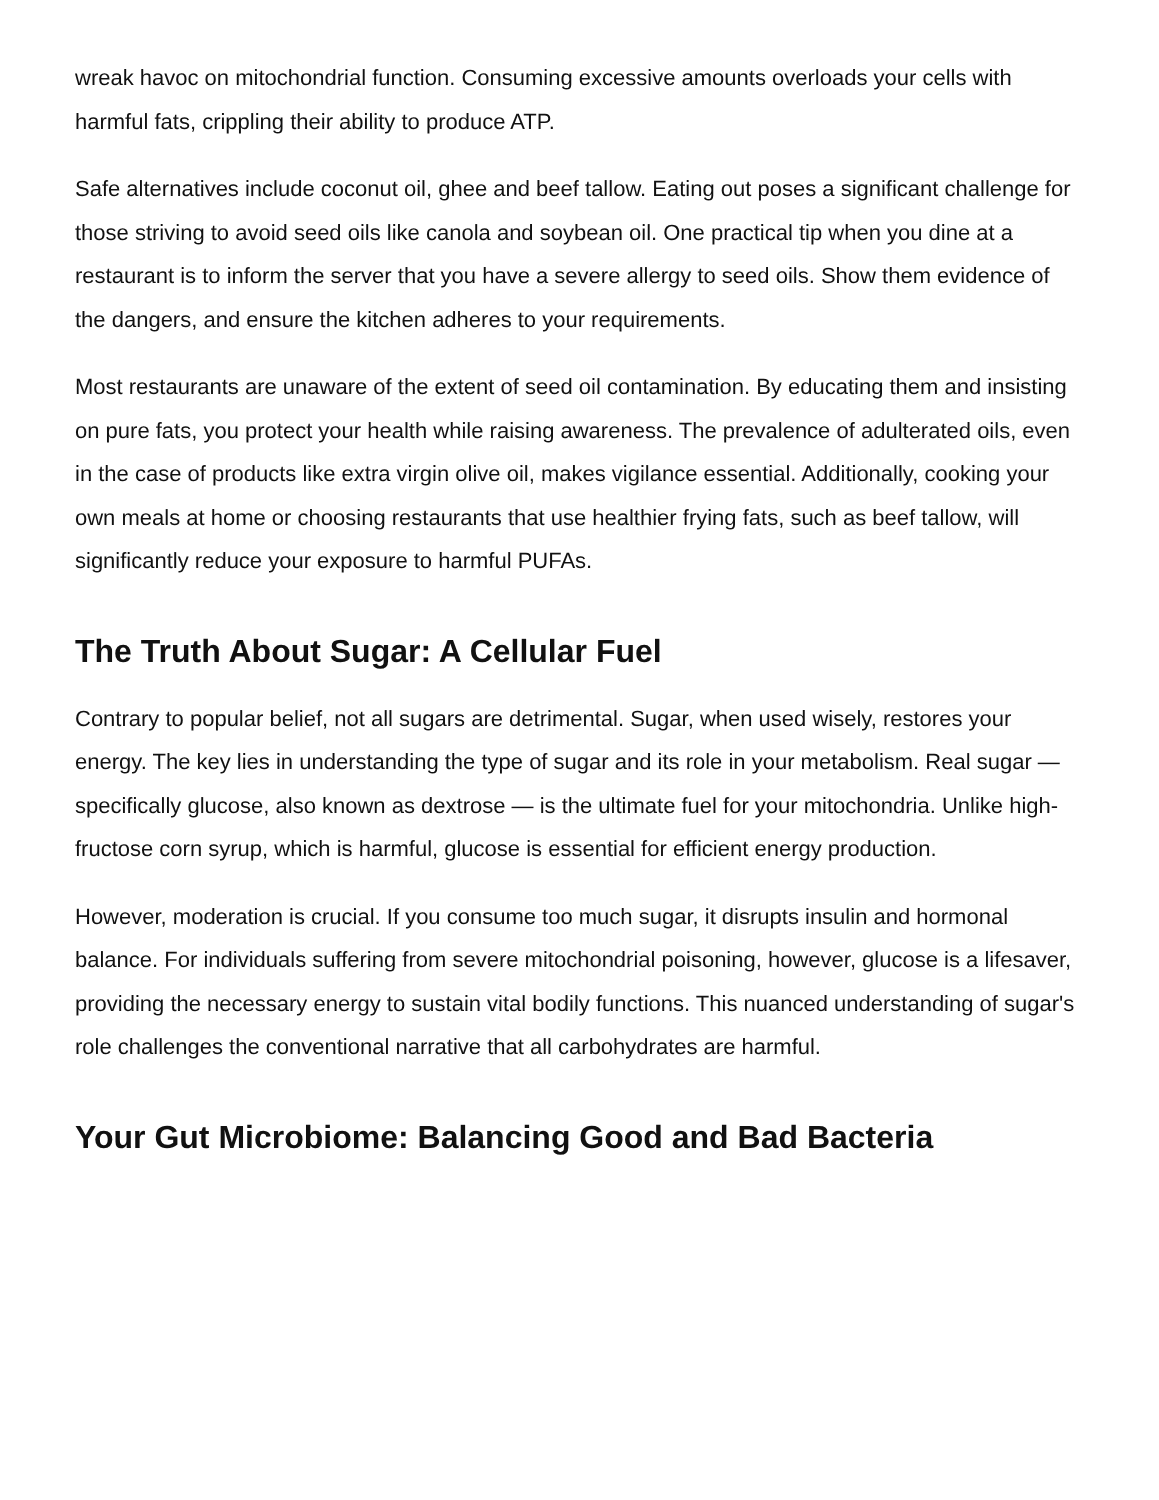wreak havoc on mitochondrial function. Consuming excessive amounts overloads your cells with harmful fats, crippling their ability to produce ATP.
Safe alternatives include coconut oil, ghee and beef tallow. Eating out poses a significant challenge for those striving to avoid seed oils like canola and soybean oil. One practical tip when you dine at a restaurant is to inform the server that you have a severe allergy to seed oils. Show them evidence of the dangers, and ensure the kitchen adheres to your requirements.
Most restaurants are unaware of the extent of seed oil contamination. By educating them and insisting on pure fats, you protect your health while raising awareness. The prevalence of adulterated oils, even in the case of products like extra virgin olive oil, makes vigilance essential. Additionally, cooking your own meals at home or choosing restaurants that use healthier frying fats, such as beef tallow, will significantly reduce your exposure to harmful PUFAs.
The Truth About Sugar: A Cellular Fuel
Contrary to popular belief, not all sugars are detrimental. Sugar, when used wisely, restores your energy. The key lies in understanding the type of sugar and its role in your metabolism. Real sugar — specifically glucose, also known as dextrose — is the ultimate fuel for your mitochondria. Unlike high-fructose corn syrup, which is harmful, glucose is essential for efficient energy production.
However, moderation is crucial. If you consume too much sugar, it disrupts insulin and hormonal balance. For individuals suffering from severe mitochondrial poisoning, however, glucose is a lifesaver, providing the necessary energy to sustain vital bodily functions. This nuanced understanding of sugar's role challenges the conventional narrative that all carbohydrates are harmful.
Your Gut Microbiome: Balancing Good and Bad Bacteria